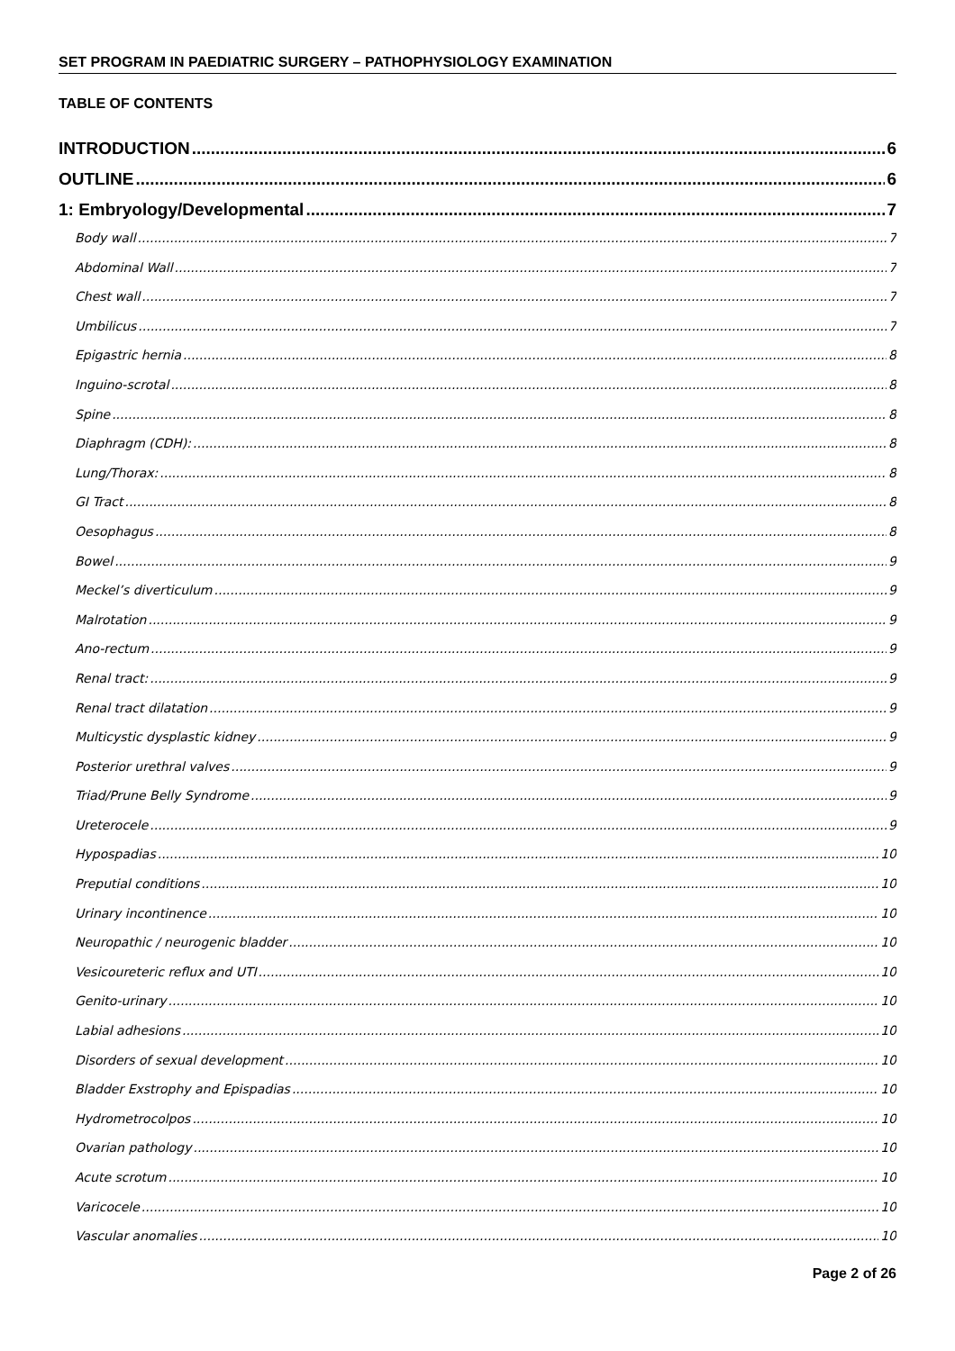SET PROGRAM IN PAEDIATRIC SURGERY – PATHOPHYSIOLOGY EXAMINATION
TABLE OF CONTENTS
INTRODUCTION 6
OUTLINE 6
1: Embryology/Developmental 7
Body wall 7
Abdominal Wall 7
Chest wall 7
Umbilicus 7
Epigastric hernia 8
Inguino-scrotal 8
Spine 8
Diaphragm (CDH): 8
Lung/Thorax: 8
GI Tract 8
Oesophagus 8
Bowel 9
Meckel’s diverticulum 9
Malrotation 9
Ano-rectum 9
Renal tract: 9
Renal tract dilatation 9
Multicystic dysplastic kidney 9
Posterior urethral valves 9
Triad/Prune Belly Syndrome 9
Ureterocele 9
Hypospadias 10
Preputial conditions 10
Urinary incontinence 10
Neuropathic / neurogenic bladder 10
Vesicoureteric reflux and UTI 10
Genito-urinary 10
Labial adhesions 10
Disorders of sexual development 10
Bladder Exstrophy and Epispadias 10
Hydrometrocolpos 10
Ovarian pathology 10
Acute scrotum 10
Varicocele 10
Vascular anomalies 10
Page 2 of 26